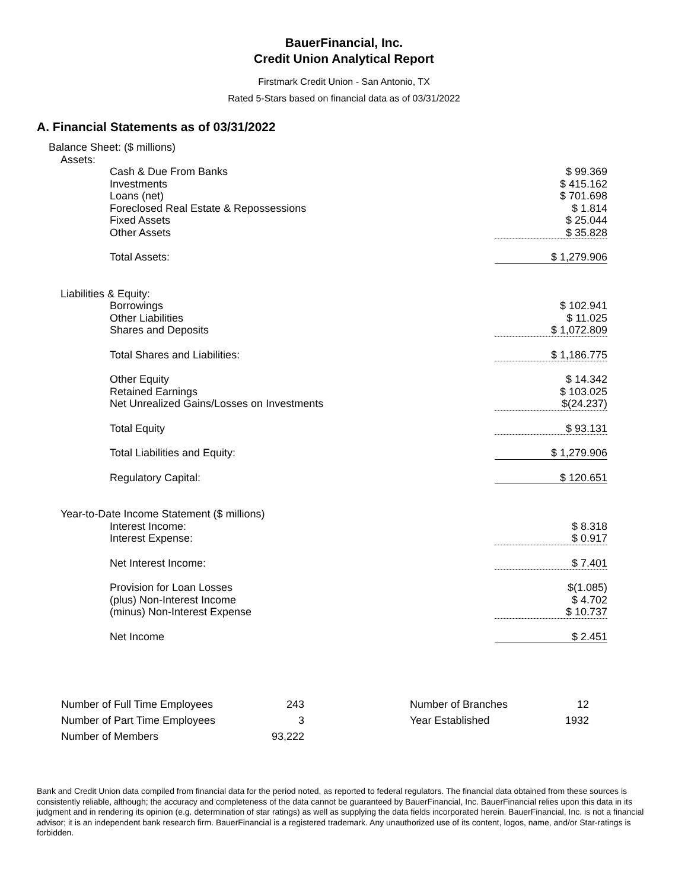BauerFinancial, Inc.
Credit Union Analytical Report
Firstmark Credit Union - San Antonio, TX
Rated 5-Stars based on financial data as of 03/31/2022
A. Financial Statements as of 03/31/2022
| Balance Sheet: ($ millions) | |
| Assets: | |
| Cash & Due From Banks | $ 99.369 |
| Investments | $ 415.162 |
| Loans (net) | $ 701.698 |
| Foreclosed Real Estate & Repossessions | $ 1.814 |
| Fixed Assets | $ 25.044 |
| Other Assets | $ 35.828 |
| Total Assets: | $ 1,279.906 |
| Liabilities & Equity: | |
| Borrowings | $ 102.941 |
| Other Liabilities | $ 11.025 |
| Shares and Deposits | $ 1,072.809 |
| Total Shares and Liabilities: | $ 1,186.775 |
| Other Equity | $ 14.342 |
| Retained Earnings | $ 103.025 |
| Net Unrealized Gains/Losses on Investments | $(24.237) |
| Total Equity | $ 93.131 |
| Total Liabilities and Equity: | $ 1,279.906 |
| Regulatory Capital: | $ 120.651 |
| Year-to-Date Income Statement ($ millions) | |
| Interest Income: | $ 8.318 |
| Interest Expense: | $ 0.917 |
| Net Interest Income: | $ 7.401 |
| Provision for Loan Losses | $(1.085) |
| (plus) Non-Interest Income | $ 4.702 |
| (minus) Non-Interest Expense | $ 10.737 |
| Net Income | $ 2.451 |
| Number of Full Time Employees | 243 | | Number of Branches | 12 |
| Number of Part Time Employees | 3 | | Year Established | 1932 |
| Number of Members | 93,222 | | | |
Bank and Credit Union data compiled from financial data for the period noted, as reported to federal regulators. The financial data obtained from these sources is consistently reliable, although; the accuracy and completeness of the data cannot be guaranteed by BauerFinancial, Inc. BauerFinancial relies upon this data in its judgment and in rendering its opinion (e.g. determination of star ratings) as well as supplying the data fields incorporated herein. BauerFinancial, Inc. is not a financial advisor; it is an independent bank research firm. BauerFinancial is a registered trademark. Any unauthorized use of its content, logos, name, and/or Star-ratings is forbidden.